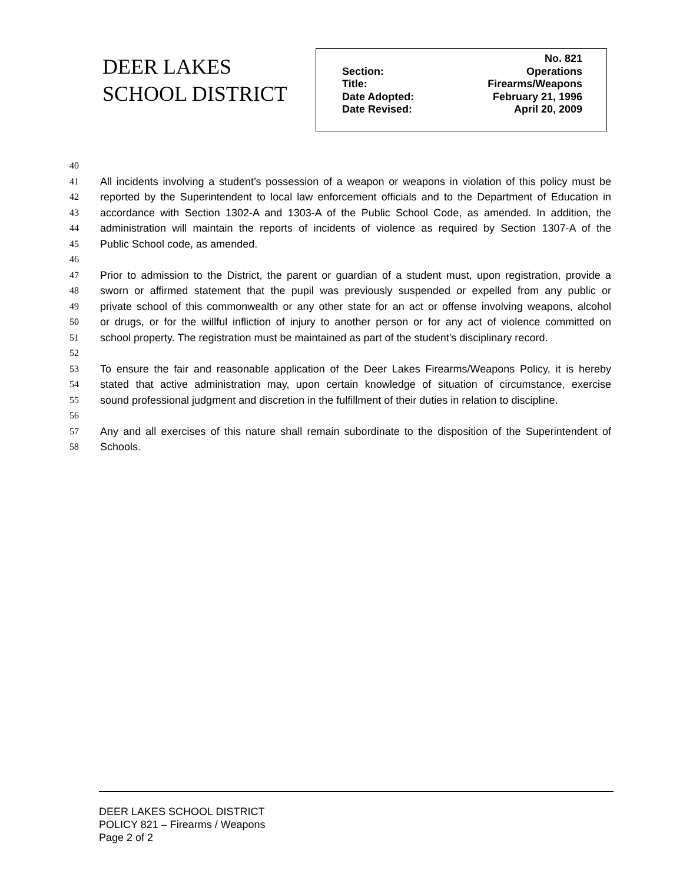DEER LAKES
SCHOOL DISTRICT
| | No. 821 |
| Section: | Operations |
| Title: | Firearms/Weapons |
| Date Adopted: | February 21, 1996 |
| Date Revised: | April 20, 2009 |
40
41 All incidents involving a student’s possession of a weapon or weapons in violation of this policy must be
42 reported by the Superintendent to local law enforcement officials and to the Department of Education in
43 accordance with Section 1302-A and 1303-A of the Public School Code, as amended. In addition, the
44 administration will maintain the reports of incidents of violence as required by Section 1307-A of the
45 Public School code, as amended.
46
47 Prior to admission to the District, the parent or guardian of a student must, upon registration, provide a
48 sworn or affirmed statement that the pupil was previously suspended or expelled from any public or
49 private school of this commonwealth or any other state for an act or offense involving weapons, alcohol
50 or drugs, or for the willful infliction of injury to another person or for any act of violence committed on
51 school property. The registration must be maintained as part of the student’s disciplinary record.
52
53 To ensure the fair and reasonable application of the Deer Lakes Firearms/Weapons Policy, it is hereby
54 stated that active administration may, upon certain knowledge of situation of circumstance, exercise
55 sound professional judgment and discretion in the fulfillment of their duties in relation to discipline.
56
57 Any and all exercises of this nature shall remain subordinate to the disposition of the Superintendent of
58 Schools.
DEER LAKES SCHOOL DISTRICT
POLICY 821 – Firearms / Weapons
Page 2 of 2